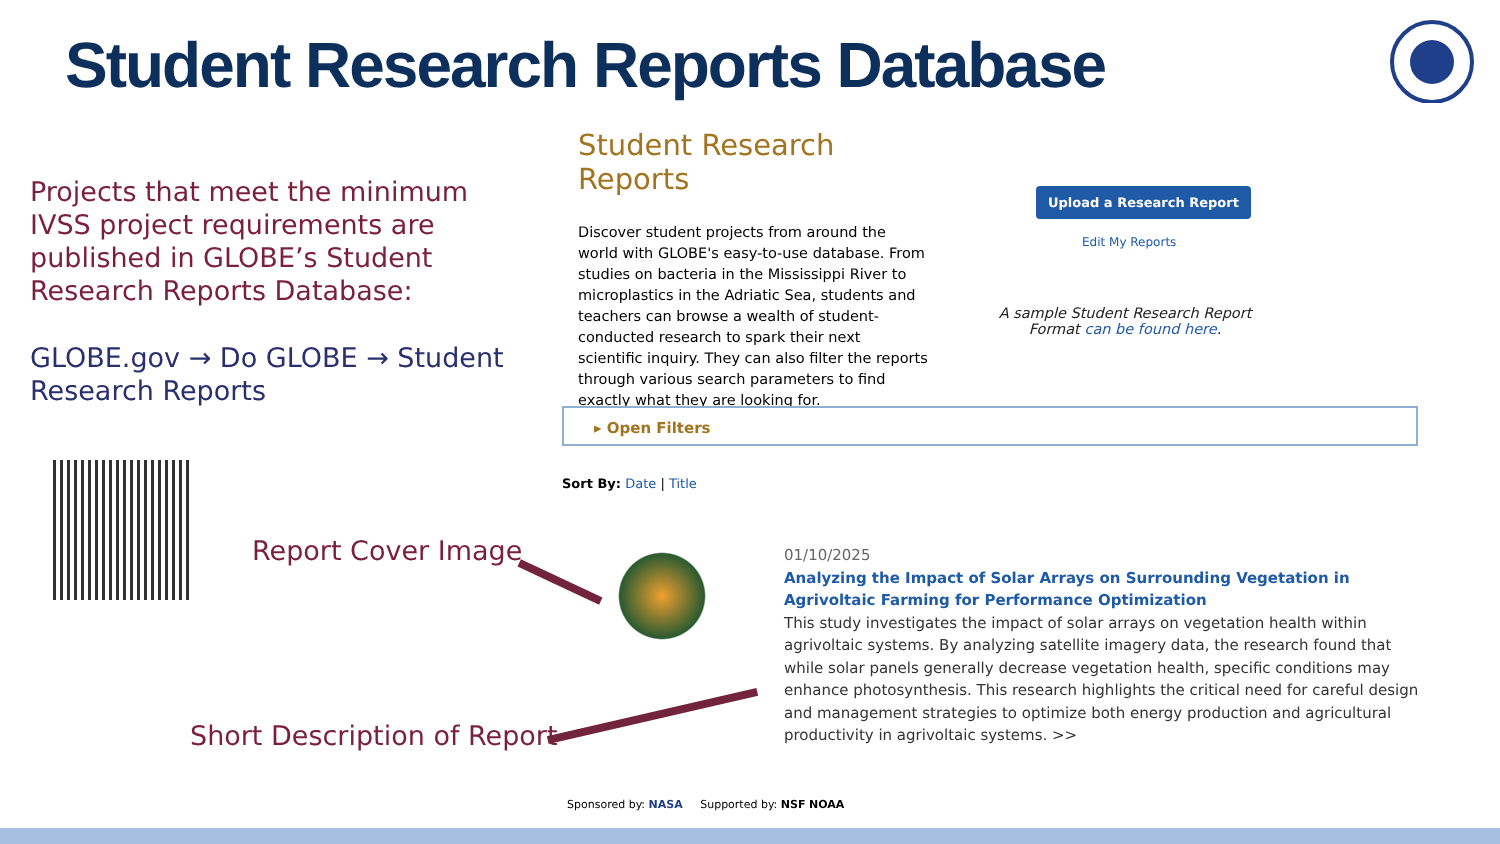Student Research Reports Database
Projects that meet the minimum IVSS project requirements are published in GLOBE’s Student Research Reports Database:
GLOBE.gov → Do GLOBE → Student Research Reports
Report Cover Image
Short Description of Report
Student Research Reports
Discover student projects from around the world with GLOBE's easy-to-use database. From studies on bacteria in the Mississippi River to microplastics in the Adriatic Sea, students and teachers can browse a wealth of student-conducted research to spark their next scientific inquiry. They can also filter the reports through various search parameters to find exactly what they are looking for.
Upload a Research Report
Edit My Reports
A sample Student Research Report Format can be found here.
▸ Open Filters
Sort By: Date | Title
01/10/2025
Analyzing the Impact of Solar Arrays on Surrounding Vegetation in Agrivoltaic Farming for Performance Optimization
This study investigates the impact of solar arrays on vegetation health within agrivoltaic systems. By analyzing satellite imagery data, the research found that while solar panels generally decrease vegetation health, specific conditions may enhance photosynthesis. This research highlights the critical need for careful design and management strategies to optimize both energy production and agricultural productivity in agrivoltaic systems. >>
Sponsored by: NASA Supported by: NSF NOAA